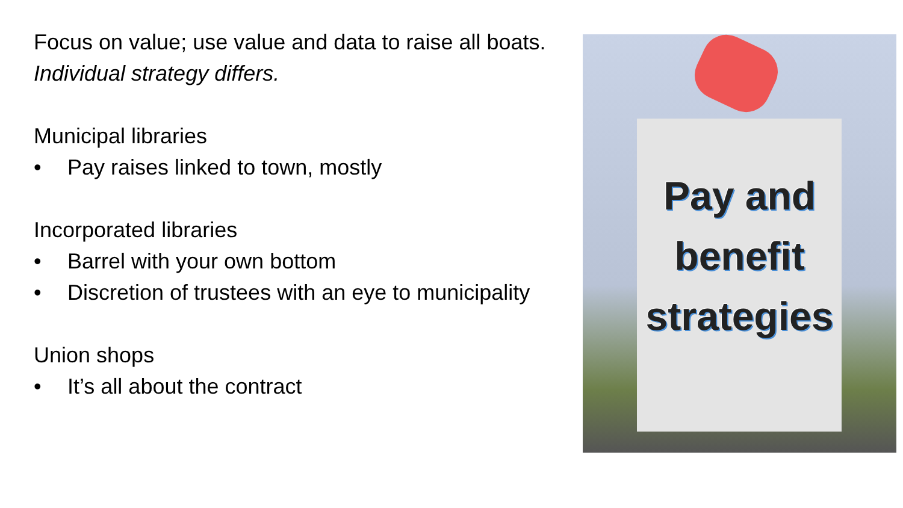Focus on value; use value and data to raise all boats. Individual strategy differs.
Municipal libraries
• Pay raises linked to town, mostly
Incorporated libraries
• Barrel with your own bottom
• Discretion of trustees with an eye to municipality
Union shops
• It’s all about the contract
Pay and
benefit
strategies